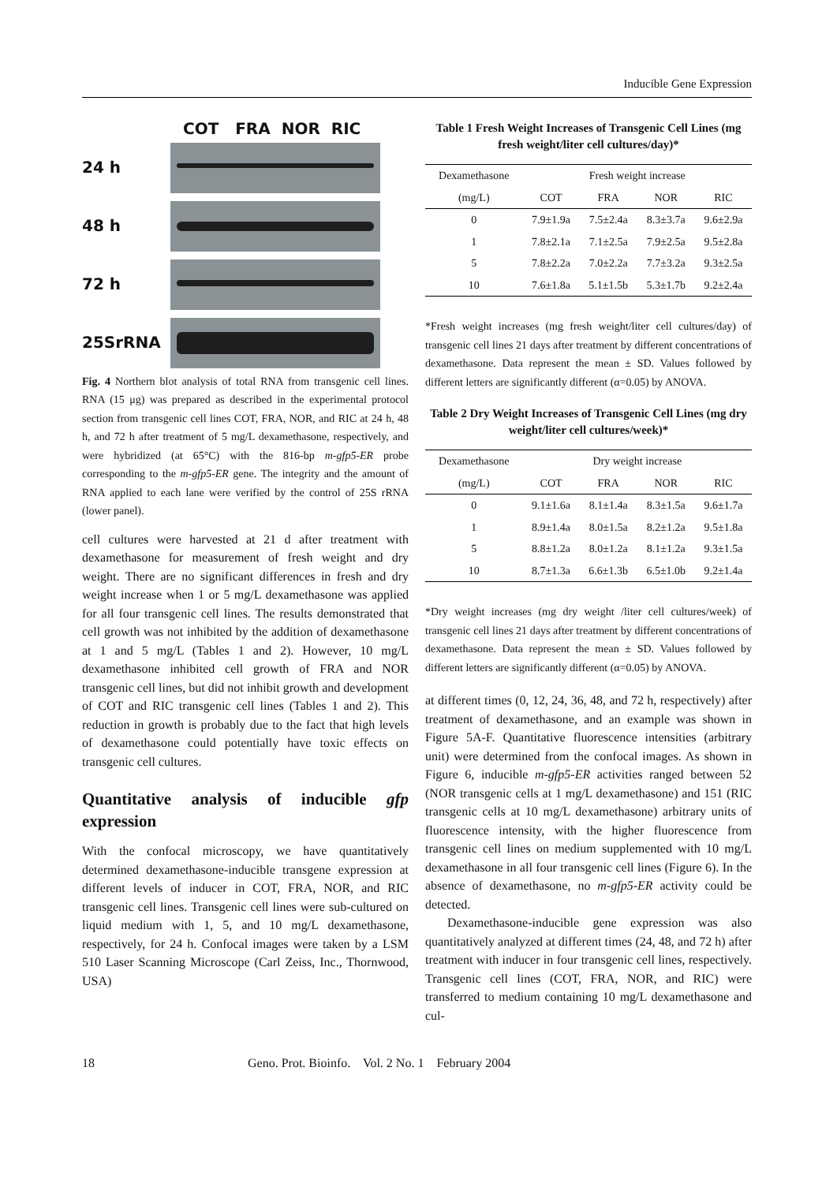Inducible Gene Expression
COT FRA NOR RIC
24 h
48 h
72 h
25SrRNA
Fig. 4 Northern blot analysis of total RNA from transgenic cell lines. RNA (15 μg) was prepared as described in the experimental protocol section from transgenic cell lines COT, FRA, NOR, and RIC at 24 h, 48 h, and 72 h after treatment of 5 mg/L dexamethasone, respectively, and were hybridized (at 65°C) with the 816-bp m-gfp5-ER probe corresponding to the m-gfp5-ER gene. The integrity and the amount of RNA applied to each lane were verified by the control of 25S rRNA (lower panel).
cell cultures were harvested at 21 d after treatment with dexamethasone for measurement of fresh weight and dry weight. There are no significant differences in fresh and dry weight increase when 1 or 5 mg/L dexamethasone was applied for all four transgenic cell lines. The results demonstrated that cell growth was not inhibited by the addition of dexamethasone at 1 and 5 mg/L (Tables 1 and 2). However, 10 mg/L dexamethasone inhibited cell growth of FRA and NOR transgenic cell lines, but did not inhibit growth and development of COT and RIC transgenic cell lines (Tables 1 and 2). This reduction in growth is probably due to the fact that high levels of dexamethasone could potentially have toxic effects on transgenic cell cultures.
Quantitative analysis of inducible gfp expression
With the confocal microscopy, we have quantitatively determined dexamethasone-inducible transgene expression at different levels of inducer in COT, FRA, NOR, and RIC transgenic cell lines. Transgenic cell lines were sub-cultured on liquid medium with 1, 5, and 10 mg/L dexamethasone, respectively, for 24 h. Confocal images were taken by a LSM 510 Laser Scanning Microscope (Carl Zeiss, Inc., Thornwood, USA)
Table 1 Fresh Weight Increases of Transgenic Cell Lines (mg fresh weight/liter cell cultures/day)*
| Dexamethasone | Fresh weight increase | | | |
| (mg/L) | COT | FRA | NOR | RIC |
| 0 | 7.9±1.9a | 7.5±2.4a | 8.3±3.7a | 9.6±2.9a |
| 1 | 7.8±2.1a | 7.1±2.5a | 7.9±2.5a | 9.5±2.8a |
| 5 | 7.8±2.2a | 7.0±2.2a | 7.7±3.2a | 9.3±2.5a |
| 10 | 7.6±1.8a | 5.1±1.5b | 5.3±1.7b | 9.2±2.4a |
*Fresh weight increases (mg fresh weight/liter cell cultures/day) of transgenic cell lines 21 days after treatment by different concentrations of dexamethasone. Data represent the mean ± SD. Values followed by different letters are significantly different (α=0.05) by ANOVA.
Table 2 Dry Weight Increases of Transgenic Cell Lines (mg dry weight/liter cell cultures/week)*
| Dexamethasone | Dry weight increase | | | |
| (mg/L) | COT | FRA | NOR | RIC |
| 0 | 9.1±1.6a | 8.1±1.4a | 8.3±1.5a | 9.6±1.7a |
| 1 | 8.9±1.4a | 8.0±1.5a | 8.2±1.2a | 9.5±1.8a |
| 5 | 8.8±1.2a | 8.0±1.2a | 8.1±1.2a | 9.3±1.5a |
| 10 | 8.7±1.3a | 6.6±1.3b | 6.5±1.0b | 9.2±1.4a |
*Dry weight increases (mg dry weight /liter cell cultures/week) of transgenic cell lines 21 days after treatment by different concentrations of dexamethasone. Data represent the mean ± SD. Values followed by different letters are significantly different (α=0.05) by ANOVA.
at different times (0, 12, 24, 36, 48, and 72 h, respectively) after treatment of dexamethasone, and an example was shown in Figure 5A-F. Quantitative fluorescence intensities (arbitrary unit) were determined from the confocal images. As shown in Figure 6, inducible m-gfp5-ER activities ranged between 52 (NOR transgenic cells at 1 mg/L dexamethasone) and 151 (RIC transgenic cells at 10 mg/L dexamethasone) arbitrary units of fluorescence intensity, with the higher fluorescence from transgenic cell lines on medium supplemented with 10 mg/L dexamethasone in all four transgenic cell lines (Figure 6). In the absence of dexamethasone, no m-gfp5-ER activity could be detected.
Dexamethasone-inducible gene expression was also quantitatively analyzed at different times (24, 48, and 72 h) after treatment with inducer in four transgenic cell lines, respectively. Transgenic cell lines (COT, FRA, NOR, and RIC) were transferred to medium containing 10 mg/L dexamethasone and cul-
18 Geno. Prot. Bioinfo. Vol. 2 No. 1 February 2004